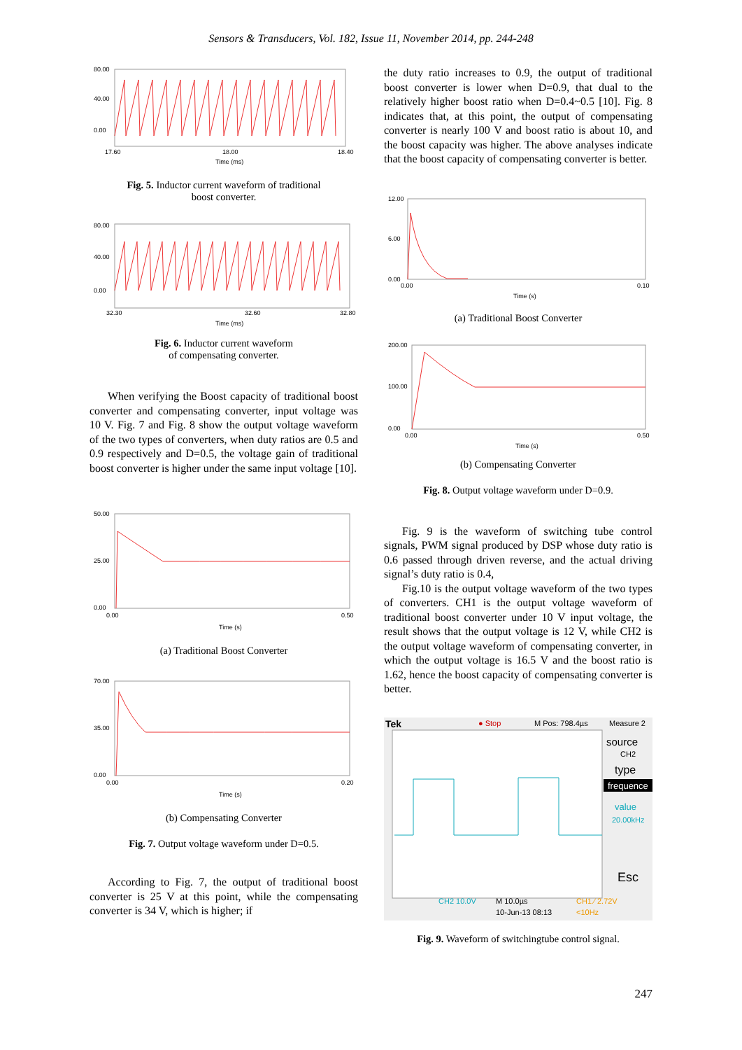Sensors & Transducers, Vol. 182, Issue 11, November 2014, pp. 244-248
80.00
40.00
0.00
17.60
18.00
18.40
Time (ms)
Fig. 5. Inductor current waveform of traditional
boost converter.
80.00
40.00
0.00
32.30
32.60
32.80
Time (ms)
Fig. 6. Inductor current waveform
of compensating converter.
When verifying the Boost capacity of traditional boost converter and compensating converter, input voltage was 10 V. Fig. 7 and Fig. 8 show the output voltage waveform of the two types of converters, when duty ratios are 0.5 and 0.9 respectively and D=0.5, the voltage gain of traditional boost converter is higher under the same input voltage [10].
50.00
25.00
0.00
0.00
0.50
Time (s)
(a) Traditional Boost Converter
70.00
35.00
0.00
0.00
0.20
Time (s)
(b) Compensating Converter
Fig. 7. Output voltage waveform under D=0.5.
According to Fig. 7, the output of traditional boost converter is 25 V at this point, while the compensating converter is 34 V, which is higher; if
the duty ratio increases to 0.9, the output of traditional boost converter is lower when D=0.9, that dual to the relatively higher boost ratio when D=0.4~0.5 [10]. Fig. 8 indicates that, at this point, the output of compensating converter is nearly 100 V and boost ratio is about 10, and the boost capacity was higher. The above analyses indicate that the boost capacity of compensating converter is better.
12.00
6.00
0.00
0.00
0.10
Time (s)
(a) Traditional Boost Converter
200.00
100.00
0.00
0.00
0.50
Time (s)
(b) Compensating Converter
Fig. 8. Output voltage waveform under D=0.9.
Fig. 9 is the waveform of switching tube control signals, PWM signal produced by DSP whose duty ratio is 0.6 passed through driven reverse, and the actual driving signal’s duty ratio is 0.4,
Fig.10 is the output voltage waveform of the two types of converters. CH1 is the output voltage waveform of traditional boost converter under 10 V input voltage, the result shows that the output voltage is 12 V, while CH2 is the output voltage waveform of compensating converter, in which the output voltage is 16.5 V and the boost ratio is 1.62, hence the boost capacity of compensating converter is better.
Tek
● Stop
M Pos: 798.4µs
Measure 2
source
CH2
type
frequence
value
20.00kHz
Esc
CH2 10.0V
M 10.0µs
CH1 ⁄ 2.72V
10-Jun-13 08:13
<10Hz
Fig. 9. Waveform of switchingtube control signal.
247